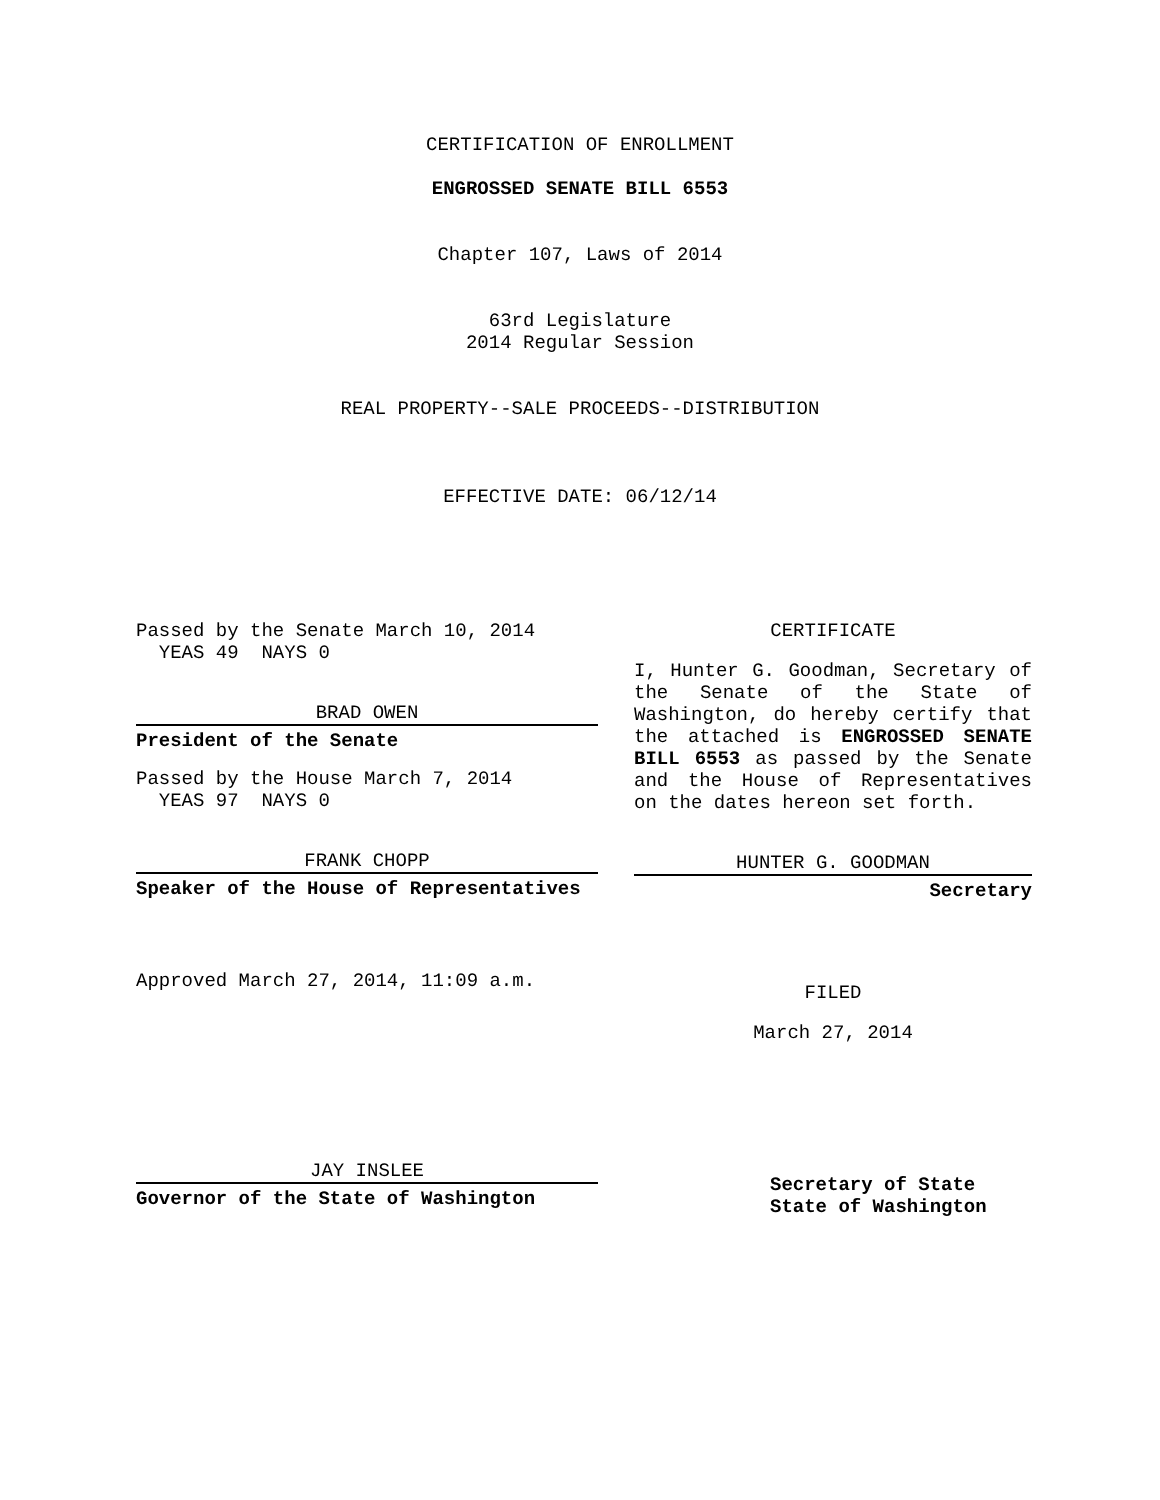CERTIFICATION OF ENROLLMENT
ENGROSSED SENATE BILL 6553
Chapter 107, Laws of 2014
63rd Legislature
2014 Regular Session
REAL PROPERTY--SALE PROCEEDS--DISTRIBUTION
EFFECTIVE DATE: 06/12/14
Passed by the Senate March 10, 2014
YEAS 49 NAYS 0
BRAD OWEN
President of the Senate
Passed by the House March 7, 2014
YEAS 97 NAYS 0
FRANK CHOPP
Speaker of the House of Representatives
Approved March 27, 2014, 11:09 a.m.
JAY INSLEE
Governor of the State of Washington
CERTIFICATE
I, Hunter G. Goodman, Secretary of the Senate of the State of Washington, do hereby certify that the attached is ENGROSSED SENATE BILL 6553 as passed by the Senate and the House of Representatives on the dates hereon set forth.
HUNTER G. GOODMAN
Secretary
FILED
March 27, 2014
Secretary of State
State of Washington